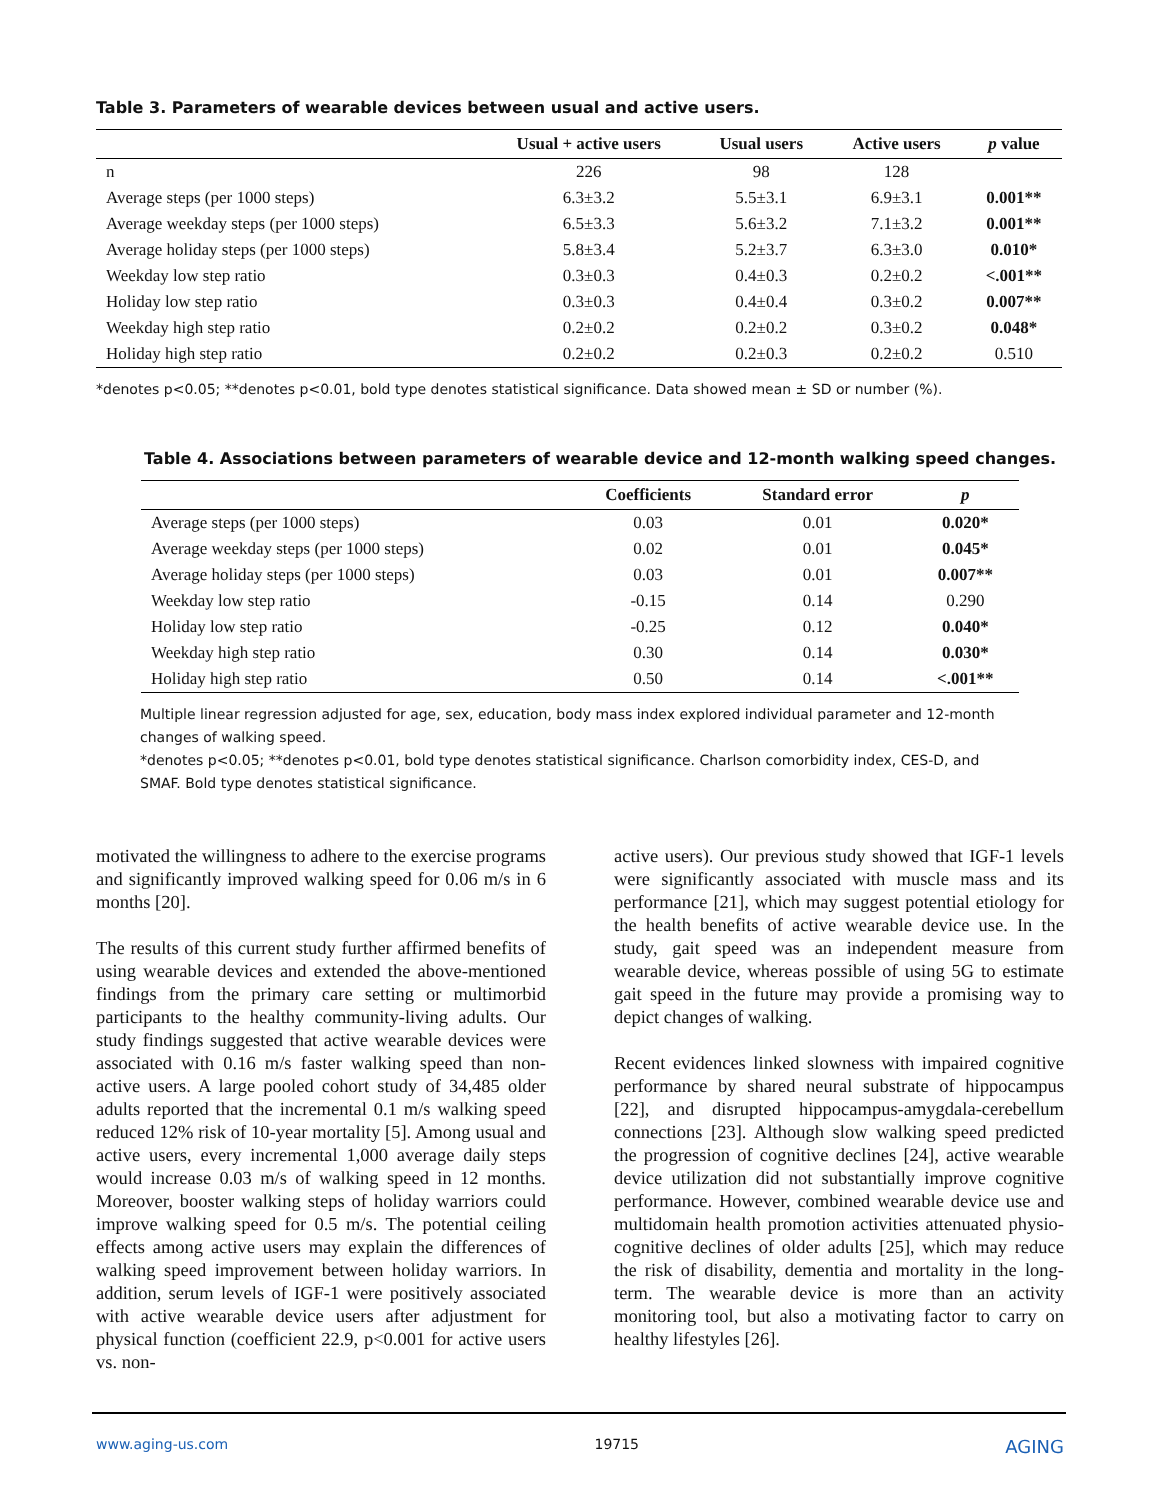Table 3. Parameters of wearable devices between usual and active users.
| | Usual + active users | Usual users | Active users | p value |
| --- | --- | --- | --- | --- |
| n | 226 | 98 | 128 | |
| Average steps (per 1000 steps) | 6.3±3.2 | 5.5±3.1 | 6.9±3.1 | 0.001** |
| Average weekday steps (per 1000 steps) | 6.5±3.3 | 5.6±3.2 | 7.1±3.2 | 0.001** |
| Average holiday steps (per 1000 steps) | 5.8±3.4 | 5.2±3.7 | 6.3±3.0 | 0.010* |
| Weekday low step ratio | 0.3±0.3 | 0.4±0.3 | 0.2±0.2 | <.001** |
| Holiday low step ratio | 0.3±0.3 | 0.4±0.4 | 0.3±0.2 | 0.007** |
| Weekday high step ratio | 0.2±0.2 | 0.2±0.2 | 0.3±0.2 | 0.048* |
| Holiday high step ratio | 0.2±0.2 | 0.2±0.3 | 0.2±0.2 | 0.510 |
*denotes p<0.05; **denotes p<0.01, bold type denotes statistical significance. Data showed mean ± SD or number (%).
Table 4. Associations between parameters of wearable device and 12-month walking speed changes.
| | Coefficients | Standard error | p |
| --- | --- | --- | --- |
| Average steps (per 1000 steps) | 0.03 | 0.01 | 0.020* |
| Average weekday steps (per 1000 steps) | 0.02 | 0.01 | 0.045* |
| Average holiday steps (per 1000 steps) | 0.03 | 0.01 | 0.007** |
| Weekday low step ratio | -0.15 | 0.14 | 0.290 |
| Holiday low step ratio | -0.25 | 0.12 | 0.040* |
| Weekday high step ratio | 0.30 | 0.14 | 0.030* |
| Holiday high step ratio | 0.50 | 0.14 | <.001** |
Multiple linear regression adjusted for age, sex, education, body mass index explored individual parameter and 12-month changes of walking speed.
*denotes p<0.05; **denotes p<0.01, bold type denotes statistical significance. Charlson comorbidity index, CES-D, and SMAF. Bold type denotes statistical significance.
motivated the willingness to adhere to the exercise programs and significantly improved walking speed for 0.06 m/s in 6 months [20].
The results of this current study further affirmed benefits of using wearable devices and extended the above-mentioned findings from the primary care setting or multimorbid participants to the healthy community-living adults. Our study findings suggested that active wearable devices were associated with 0.16 m/s faster walking speed than non-active users. A large pooled cohort study of 34,485 older adults reported that the incremental 0.1 m/s walking speed reduced 12% risk of 10-year mortality [5]. Among usual and active users, every incremental 1,000 average daily steps would increase 0.03 m/s of walking speed in 12 months. Moreover, booster walking steps of holiday warriors could improve walking speed for 0.5 m/s. The potential ceiling effects among active users may explain the differences of walking speed improvement between holiday warriors. In addition, serum levels of IGF-1 were positively associated with active wearable device users after adjustment for physical function (coefficient 22.9, p<0.001 for active users vs. non-
active users). Our previous study showed that IGF-1 levels were significantly associated with muscle mass and its performance [21], which may suggest potential etiology for the health benefits of active wearable device use. In the study, gait speed was an independent measure from wearable device, whereas possible of using 5G to estimate gait speed in the future may provide a promising way to depict changes of walking.
Recent evidences linked slowness with impaired cognitive performance by shared neural substrate of hippocampus [22], and disrupted hippocampus-amygdala-cerebellum connections [23]. Although slow walking speed predicted the progression of cognitive declines [24], active wearable device utilization did not substantially improve cognitive performance. However, combined wearable device use and multidomain health promotion activities attenuated physio-cognitive declines of older adults [25], which may reduce the risk of disability, dementia and mortality in the long-term. The wearable device is more than an activity monitoring tool, but also a motivating factor to carry on healthy lifestyles [26].
www.aging-us.com 19715 AGING